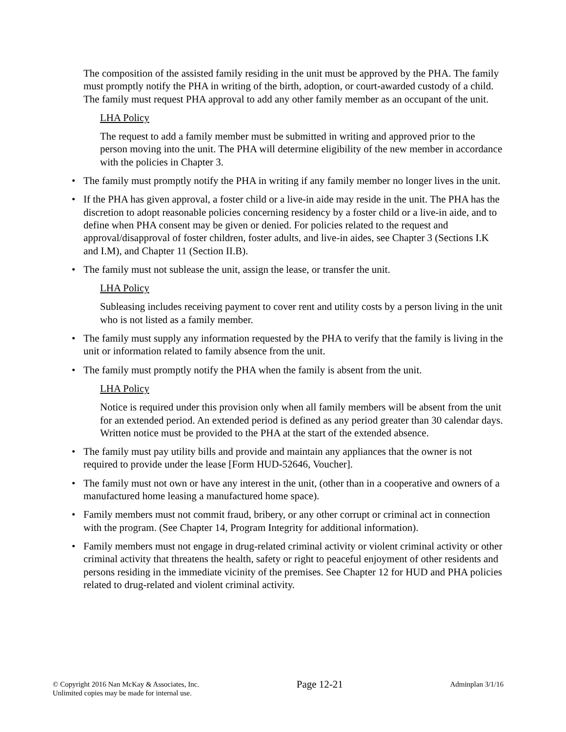The composition of the assisted family residing in the unit must be approved by the PHA. The family must promptly notify the PHA in writing of the birth, adoption, or court-awarded custody of a child. The family must request PHA approval to add any other family member as an occupant of the unit.
LHA Policy
The request to add a family member must be submitted in writing and approved prior to the person moving into the unit. The PHA will determine eligibility of the new member in accordance with the policies in Chapter 3.
• The family must promptly notify the PHA in writing if any family member no longer lives in the unit.
• If the PHA has given approval, a foster child or a live-in aide may reside in the unit. The PHA has the discretion to adopt reasonable policies concerning residency by a foster child or a live-in aide, and to define when PHA consent may be given or denied. For policies related to the request and approval/disapproval of foster children, foster adults, and live-in aides, see Chapter 3 (Sections I.K and I.M), and Chapter 11 (Section II.B).
• The family must not sublease the unit, assign the lease, or transfer the unit.
LHA Policy
Subleasing includes receiving payment to cover rent and utility costs by a person living in the unit who is not listed as a family member.
• The family must supply any information requested by the PHA to verify that the family is living in the unit or information related to family absence from the unit.
• The family must promptly notify the PHA when the family is absent from the unit.
LHA Policy
Notice is required under this provision only when all family members will be absent from the unit for an extended period. An extended period is defined as any period greater than 30 calendar days. Written notice must be provided to the PHA at the start of the extended absence.
• The family must pay utility bills and provide and maintain any appliances that the owner is not required to provide under the lease [Form HUD-52646, Voucher].
• The family must not own or have any interest in the unit, (other than in a cooperative and owners of a manufactured home leasing a manufactured home space).
• Family members must not commit fraud, bribery, or any other corrupt or criminal act in connection with the program. (See Chapter 14, Program Integrity for additional information).
• Family members must not engage in drug-related criminal activity or violent criminal activity or other criminal activity that threatens the health, safety or right to peaceful enjoyment of other residents and persons residing in the immediate vicinity of the premises. See Chapter 12 for HUD and PHA policies related to drug-related and violent criminal activity.
© Copyright 2016 Nan McKay & Associates, Inc.
Unlimited copies may be made for internal use.
Page 12-21
Adminplan 3/1/16